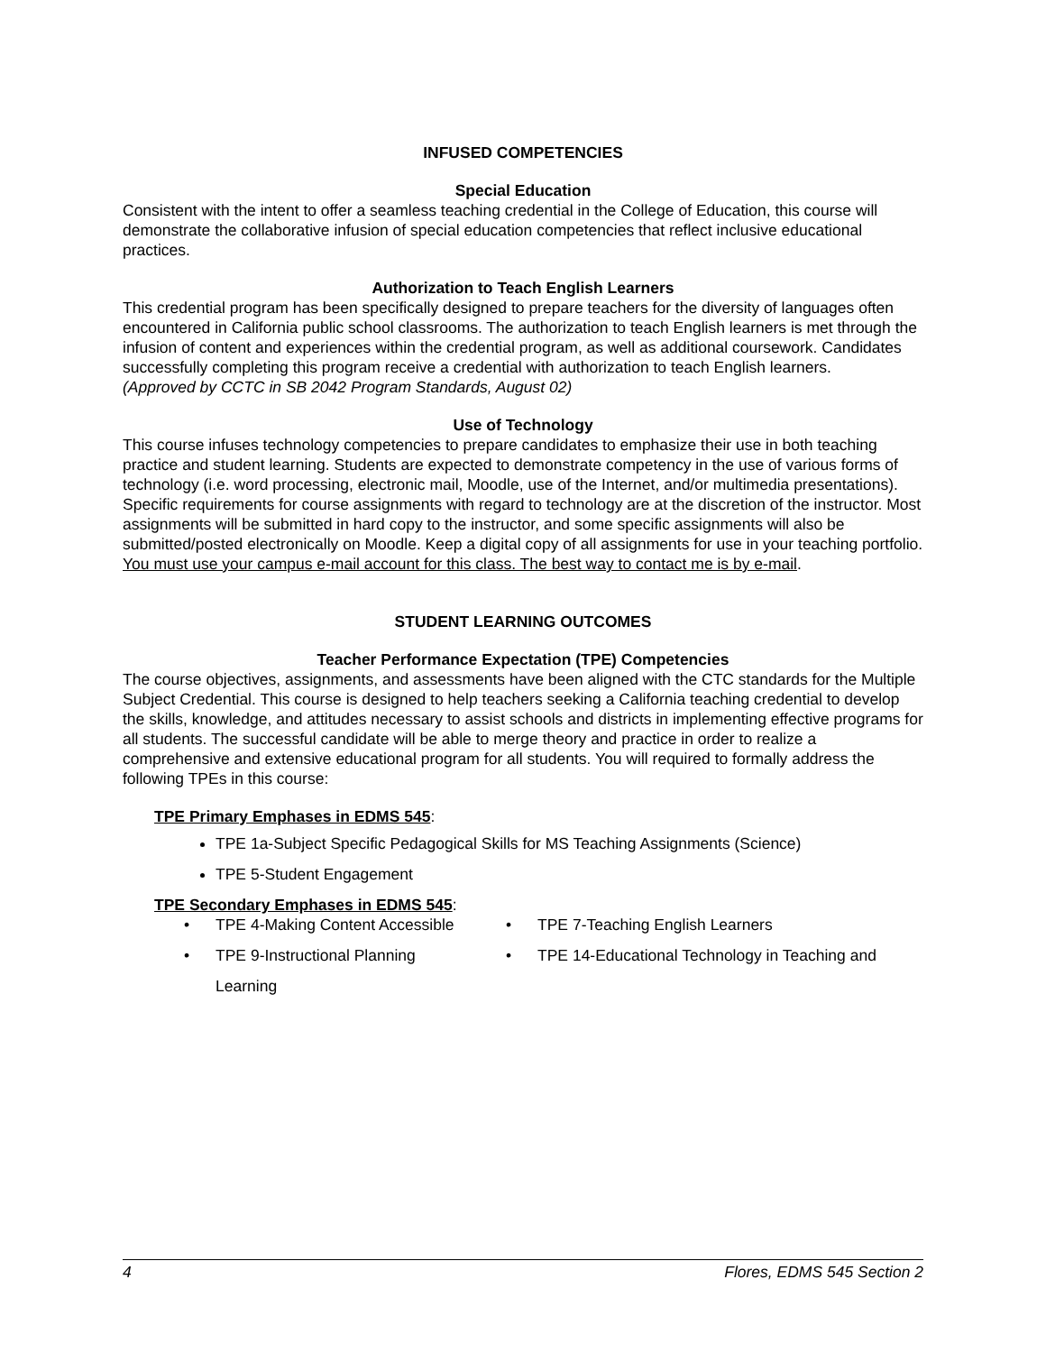INFUSED COMPETENCIES
Special Education
Consistent with the intent to offer a seamless teaching credential in the College of Education, this course will demonstrate the collaborative infusion of special education competencies that reflect inclusive educational practices.
Authorization to Teach English Learners
This credential program has been specifically designed to prepare teachers for the diversity of languages often encountered in California public school classrooms. The authorization to teach English learners is met through the infusion of content and experiences within the credential program, as well as additional coursework. Candidates successfully completing this program receive a credential with authorization to teach English learners.
(Approved by CCTC in SB 2042 Program Standards, August 02)
Use of Technology
This course infuses technology competencies to prepare candidates to emphasize their use in both teaching practice and student learning. Students are expected to demonstrate competency in the use of various forms of technology (i.e. word processing, electronic mail, Moodle, use of the Internet, and/or multimedia presentations). Specific requirements for course assignments with regard to technology are at the discretion of the instructor. Most assignments will be submitted in hard copy to the instructor, and some specific assignments will also be submitted/posted electronically on Moodle. Keep a digital copy of all assignments for use in your teaching portfolio. You must use your campus e-mail account for this class. The best way to contact me is by e-mail.
STUDENT LEARNING OUTCOMES
Teacher Performance Expectation (TPE) Competencies
The course objectives, assignments, and assessments have been aligned with the CTC standards for the Multiple Subject Credential. This course is designed to help teachers seeking a California teaching credential to develop the skills, knowledge, and attitudes necessary to assist schools and districts in implementing effective programs for all students. The successful candidate will be able to merge theory and practice in order to realize a comprehensive and extensive educational program for all students. You will required to formally address the following TPEs in this course:
TPE Primary Emphases in EDMS 545:
TPE 1a-Subject Specific Pedagogical Skills for MS Teaching Assignments (Science)
TPE 5-Student Engagement
TPE Secondary Emphases in EDMS 545:
• TPE 4-Making Content Accessible
• TPE 7-Teaching English Learners
• TPE 9-Instructional Planning
• TPE 14-Educational Technology in Teaching and
Learning
4 Flores, EDMS 545 Section 2